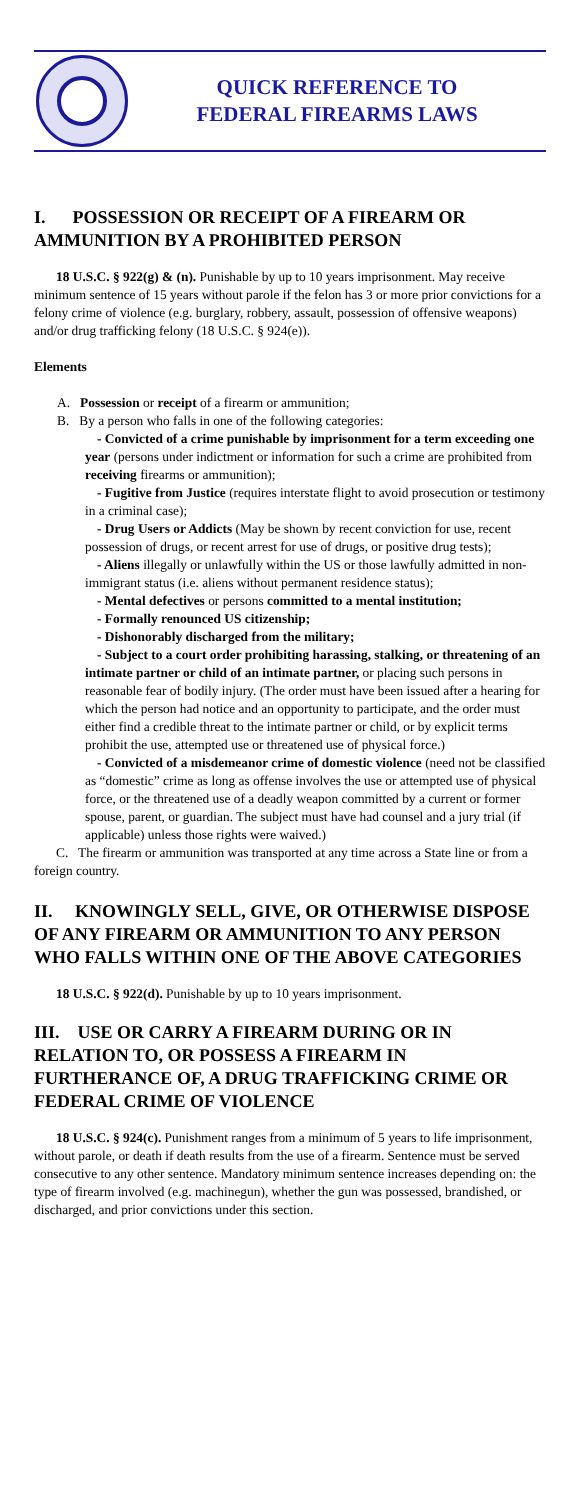QUICK REFERENCE TO
FEDERAL FIREARMS LAWS
I. POSSESSION OR RECEIPT OF A FIREARM OR AMMUNITION BY A PROHIBITED PERSON
18 U.S.C. § 922(g) & (n). Punishable by up to 10 years imprisonment. May receive minimum sentence of 15 years without parole if the felon has 3 or more prior convictions for a felony crime of violence (e.g. burglary, robbery, assault, possession of offensive weapons) and/or drug trafficking felony (18 U.S.C. § 924(e)).
Elements
A. Possession or receipt of a firearm or ammunition;
B. By a person who falls in one of the following categories:
- Convicted of a crime punishable by imprisonment for a term exceeding one year (persons under indictment or information for such a crime are prohibited from receiving firearms or ammunition);
- Fugitive from Justice (requires interstate flight to avoid prosecution or testimony in a criminal case);
- Drug Users or Addicts (May be shown by recent conviction for use, recent possession of drugs, or recent arrest for use of drugs, or positive drug tests);
- Aliens illegally or unlawfully within the US or those lawfully admitted in non-immigrant status (i.e. aliens without permanent residence status);
- Mental defectives or persons committed to a mental institution;
- Formally renounced US citizenship;
- Dishonorably discharged from the military;
- Subject to a court order prohibiting harassing, stalking, or threatening of an intimate partner or child of an intimate partner, or placing such persons in reasonable fear of bodily injury. (The order must have been issued after a hearing for which the person had notice and an opportunity to participate, and the order must either find a credible threat to the intimate partner or child, or by explicit terms prohibit the use, attempted use or threatened use of physical force.)
- Convicted of a misdemeanor crime of domestic violence (need not be classified as “domestic” crime as long as offense involves the use or attempted use of physical force, or the threatened use of a deadly weapon committed by a current or former spouse, parent, or guardian. The subject must have had counsel and a jury trial (if applicable) unless those rights were waived.)
C. The firearm or ammunition was transported at any time across a State line or from a foreign country.
II. KNOWINGLY SELL, GIVE, OR OTHERWISE DISPOSE OF ANY FIREARM OR AMMUNITION TO ANY PERSON WHO FALLS WITHIN ONE OF THE ABOVE CATEGORIES
18 U.S.C. § 922(d). Punishable by up to 10 years imprisonment.
III. USE OR CARRY A FIREARM DURING OR IN RELATION TO, OR POSSESS A FIREARM IN FURTHERANCE OF, A DRUG TRAFFICKING CRIME OR FEDERAL CRIME OF VIOLENCE
18 U.S.C. § 924(c). Punishment ranges from a minimum of 5 years to life imprisonment, without parole, or death if death results from the use of a firearm. Sentence must be served consecutive to any other sentence. Mandatory minimum sentence increases depending on: the type of firearm involved (e.g. machinegun), whether the gun was possessed, brandished, or discharged, and prior convictions under this section.